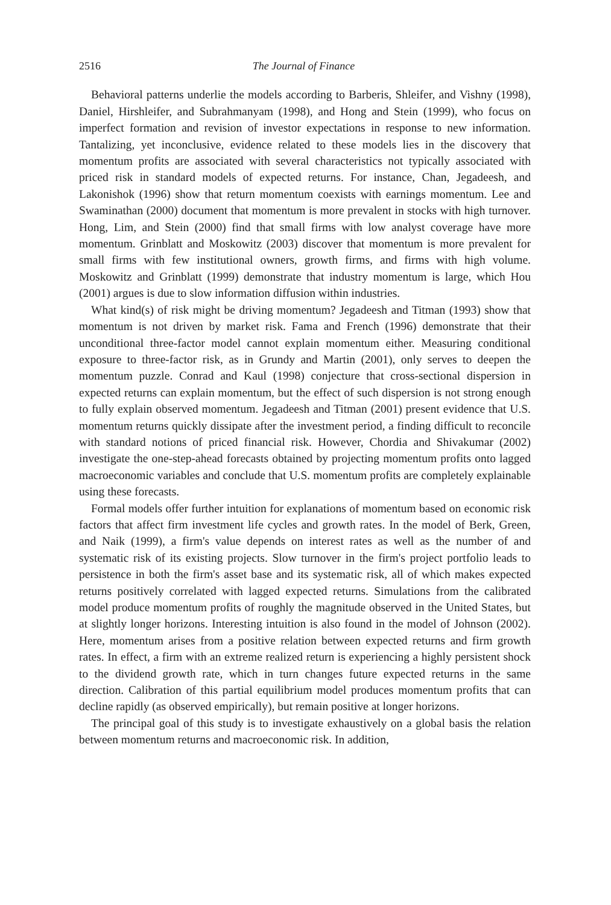2516 The Journal of Finance
Behavioral patterns underlie the models according to Barberis, Shleifer, and Vishny (1998), Daniel, Hirshleifer, and Subrahmanyam (1998), and Hong and Stein (1999), who focus on imperfect formation and revision of investor expectations in response to new information. Tantalizing, yet inconclusive, evidence related to these models lies in the discovery that momentum profits are associated with several characteristics not typically associated with priced risk in standard models of expected returns. For instance, Chan, Jegadeesh, and Lakonishok (1996) show that return momentum coexists with earnings momentum. Lee and Swaminathan (2000) document that momentum is more prevalent in stocks with high turnover. Hong, Lim, and Stein (2000) find that small firms with low analyst coverage have more momentum. Grinblatt and Moskowitz (2003) discover that momentum is more prevalent for small firms with few institutional owners, growth firms, and firms with high volume. Moskowitz and Grinblatt (1999) demonstrate that industry momentum is large, which Hou (2001) argues is due to slow information diffusion within industries.
What kind(s) of risk might be driving momentum? Jegadeesh and Titman (1993) show that momentum is not driven by market risk. Fama and French (1996) demonstrate that their unconditional three-factor model cannot explain momentum either. Measuring conditional exposure to three-factor risk, as in Grundy and Martin (2001), only serves to deepen the momentum puzzle. Conrad and Kaul (1998) conjecture that cross-sectional dispersion in expected returns can explain momentum, but the effect of such dispersion is not strong enough to fully explain observed momentum. Jegadeesh and Titman (2001) present evidence that U.S. momentum returns quickly dissipate after the investment period, a finding difficult to reconcile with standard notions of priced financial risk. However, Chordia and Shivakumar (2002) investigate the one-step-ahead forecasts obtained by projecting momentum profits onto lagged macroeconomic variables and conclude that U.S. momentum profits are completely explainable using these forecasts.
Formal models offer further intuition for explanations of momentum based on economic risk factors that affect firm investment life cycles and growth rates. In the model of Berk, Green, and Naik (1999), a firm's value depends on interest rates as well as the number of and systematic risk of its existing projects. Slow turnover in the firm's project portfolio leads to persistence in both the firm's asset base and its systematic risk, all of which makes expected returns positively correlated with lagged expected returns. Simulations from the calibrated model produce momentum profits of roughly the magnitude observed in the United States, but at slightly longer horizons. Interesting intuition is also found in the model of Johnson (2002). Here, momentum arises from a positive relation between expected returns and firm growth rates. In effect, a firm with an extreme realized return is experiencing a highly persistent shock to the dividend growth rate, which in turn changes future expected returns in the same direction. Calibration of this partial equilibrium model produces momentum profits that can decline rapidly (as observed empirically), but remain positive at longer horizons.
The principal goal of this study is to investigate exhaustively on a global basis the relation between momentum returns and macroeconomic risk. In addition,